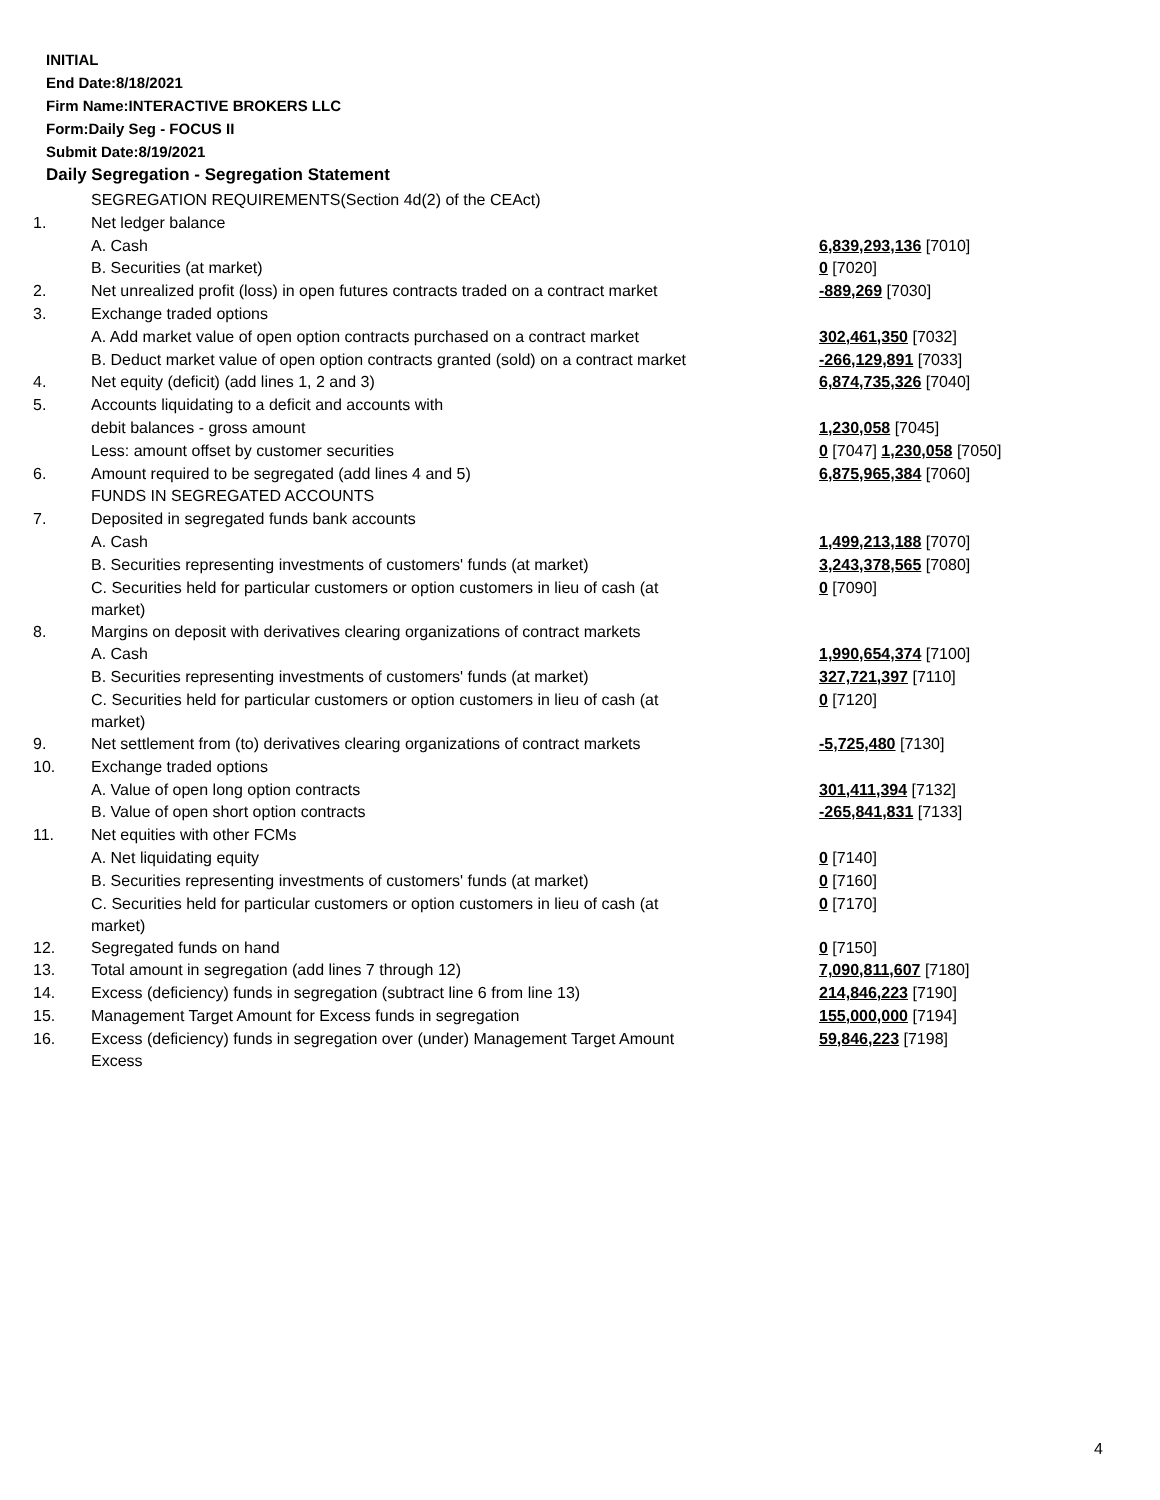INITIAL
End Date:8/18/2021
Firm Name:INTERACTIVE BROKERS LLC
Form:Daily Seg - FOCUS II
Submit Date:8/19/2021
Daily Segregation - Segregation Statement
| | SEGREGATION REQUIREMENTS(Section 4d(2) of the CEAct) | |
| 1. | Net ledger balance | |
| | A. Cash | 6,839,293,136 [7010] |
| | B. Securities (at market) | 0 [7020] |
| 2. | Net unrealized profit (loss) in open futures contracts traded on a contract market | -889,269 [7030] |
| 3. | Exchange traded options | |
| | A. Add market value of open option contracts purchased on a contract market | 302,461,350 [7032] |
| | B. Deduct market value of open option contracts granted (sold) on a contract market | -266,129,891 [7033] |
| 4. | Net equity (deficit) (add lines 1, 2 and 3) | 6,874,735,326 [7040] |
| 5. | Accounts liquidating to a deficit and accounts with | |
| | debit balances - gross amount | 1,230,058 [7045] |
| | Less: amount offset by customer securities | 0 [7047] 1,230,058 [7050] |
| 6. | Amount required to be segregated (add lines 4 and 5) | 6,875,965,384 [7060] |
| | FUNDS IN SEGREGATED ACCOUNTS | |
| 7. | Deposited in segregated funds bank accounts | |
| | A. Cash | 1,499,213,188 [7070] |
| | B. Securities representing investments of customers' funds (at market) | 3,243,378,565 [7080] |
| | C. Securities held for particular customers or option customers in lieu of cash (at market) | 0 [7090] |
| 8. | Margins on deposit with derivatives clearing organizations of contract markets | |
| | A. Cash | 1,990,654,374 [7100] |
| | B. Securities representing investments of customers' funds (at market) | 327,721,397 [7110] |
| | C. Securities held for particular customers or option customers in lieu of cash (at market) | 0 [7120] |
| 9. | Net settlement from (to) derivatives clearing organizations of contract markets | -5,725,480 [7130] |
| 10. | Exchange traded options | |
| | A. Value of open long option contracts | 301,411,394 [7132] |
| | B. Value of open short option contracts | -265,841,831 [7133] |
| 11. | Net equities with other FCMs | |
| | A. Net liquidating equity | 0 [7140] |
| | B. Securities representing investments of customers' funds (at market) | 0 [7160] |
| | C. Securities held for particular customers or option customers in lieu of cash (at market) | 0 [7170] |
| 12. | Segregated funds on hand | 0 [7150] |
| 13. | Total amount in segregation (add lines 7 through 12) | 7,090,811,607 [7180] |
| 14. | Excess (deficiency) funds in segregation (subtract line 6 from line 13) | 214,846,223 [7190] |
| 15. | Management Target Amount for Excess funds in segregation | 155,000,000 [7194] |
| 16. | Excess (deficiency) funds in segregation over (under) Management Target Amount Excess | 59,846,223 [7198] |
4